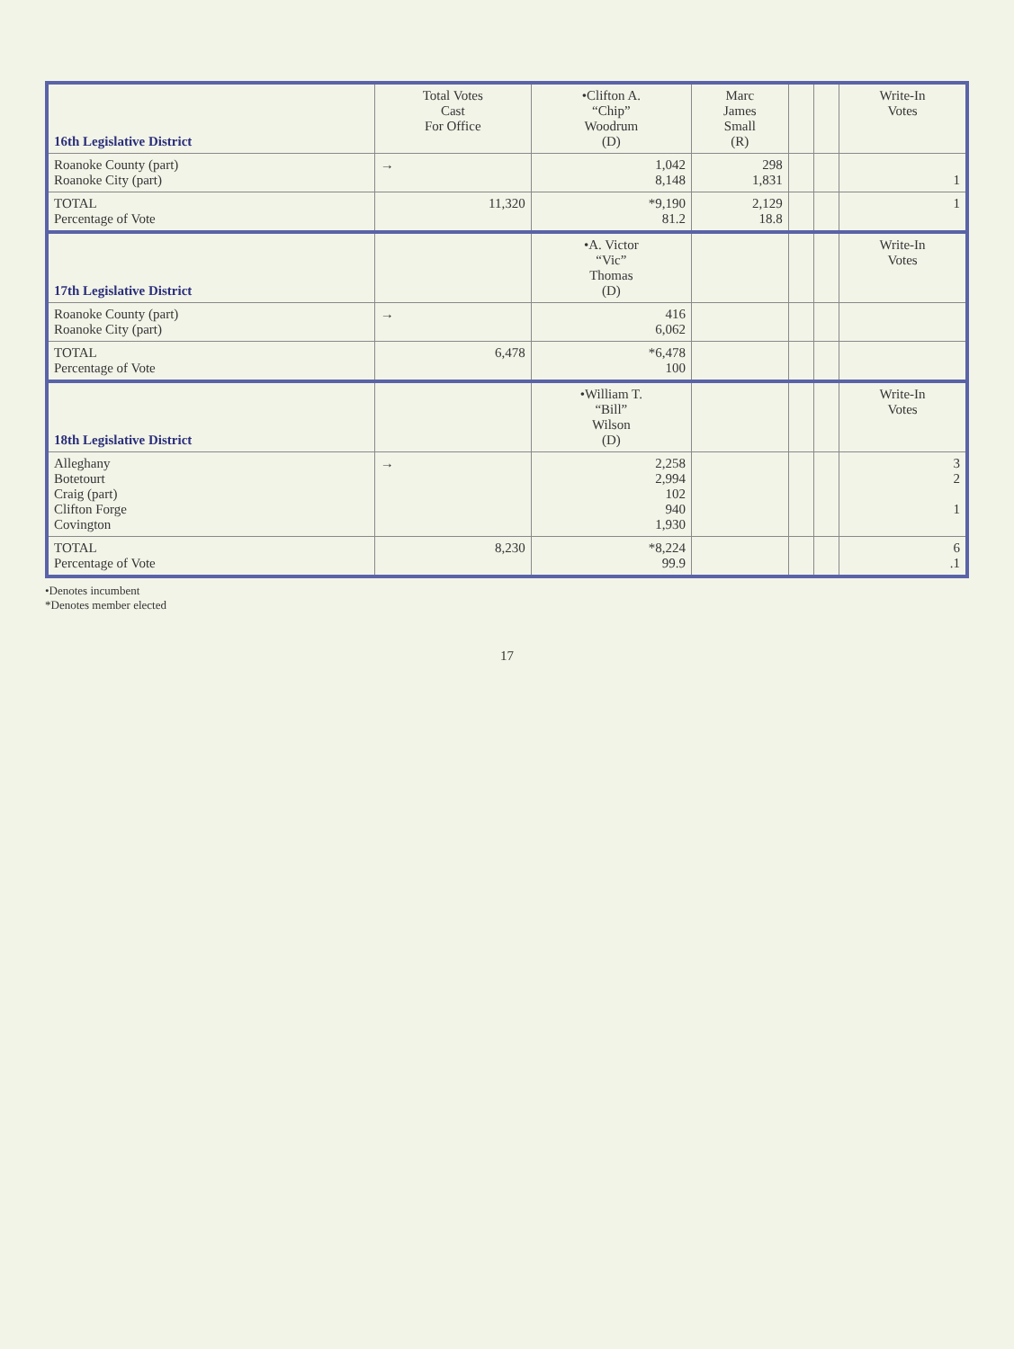| 16th Legislative District | Total Votes Cast For Office | •Clifton A. “Chip” Woodrum (D) | Marc James Small (R) | | | Write-In Votes |
| --- | --- | --- | --- | --- | --- | --- |
| Roanoke County (part) Roanoke City (part) | → | 1,042 8,148 | 298 1,831 | | | 1 |
| TOTAL Percentage of Vote | 11,320 | *9,190 81.2 | 2,129 18.8 | | | 1 |
| 17th Legislative District | | •A. Victor “Vic” Thomas (D) | | | | Write-In Votes |
| Roanoke County (part) Roanoke City (part) | → | 416 6,062 | | | | |
| TOTAL Percentage of Vote | 6,478 | *6,478 100 | | | | |
| 18th Legislative District | | •William T. “Bill” Wilson (D) | | | | Write-In Votes |
| Alleghany Botetourt Craig (part) Clifton Forge Covington | → | 2,258 2,994 102 940 1,930 | | | | 3 2 1 |
| TOTAL Percentage of Vote | 8,230 | *8,224 99.9 | | | | 6 .1 |
•Denotes incumbent
*Denotes member elected
17